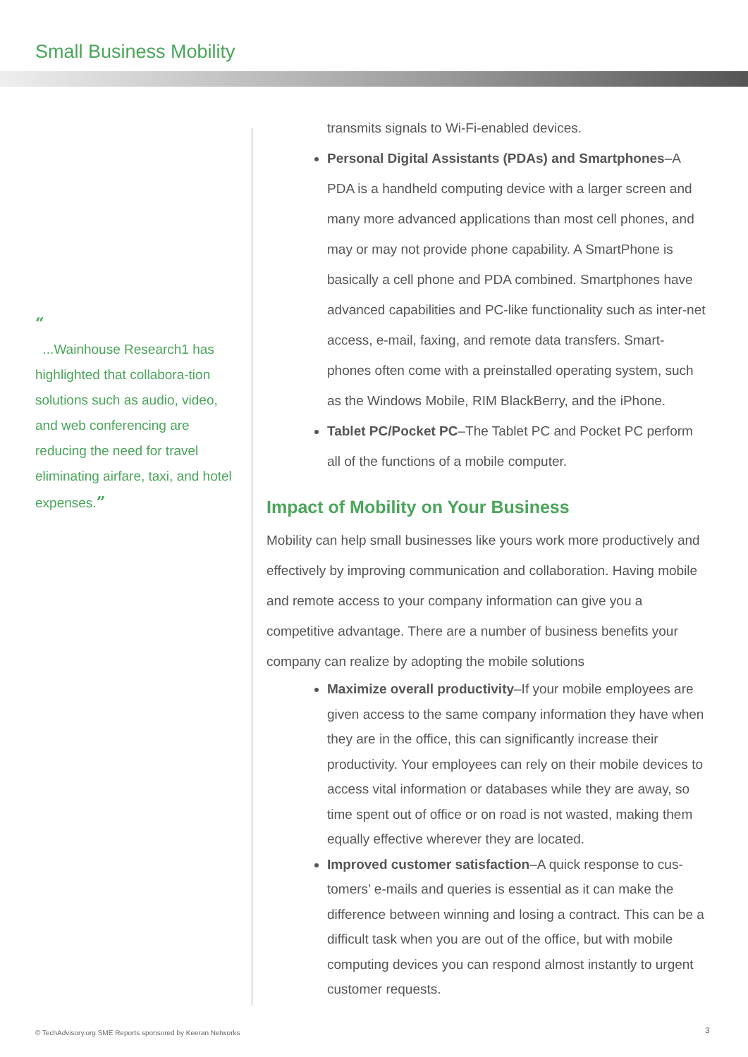Small Business Mobility
“
...Wainhouse Research1 has highlighted that collabora-tion solutions such as audio, video, and web conferencing are reducing the need for travel eliminating airfare, taxi, and hotel expenses.”
transmits signals to Wi-Fi-enabled devices.
Personal Digital Assistants (PDAs) and Smartphones–A PDA is a handheld computing device with a larger screen and many more advanced applications than most cell phones, and may or may not provide phone capability. A SmartPhone is basically a cell phone and PDA combined. Smartphones have advanced capabilities and PC-like functionality such as inter-net access, e-mail, faxing, and remote data transfers. Smart-phones often come with a preinstalled operating system, such as the Windows Mobile, RIM BlackBerry, and the iPhone.
Tablet PC/Pocket PC–The Tablet PC and Pocket PC perform all of the functions of a mobile computer.
Impact of Mobility on Your Business
Mobility can help small businesses like yours work more productively and effectively by improving communication and collaboration. Having mobile and remote access to your company information can give you a competitive advantage. There are a number of business benefits your company can realize by adopting the mobile solutions
Maximize overall productivity–If your mobile employees are given access to the same company information they have when they are in the office, this can significantly increase their productivity. Your employees can rely on their mobile devices to access vital information or databases while they are away, so time spent out of office or on road is not wasted, making them equally effective wherever they are located.
Improved customer satisfaction–A quick response to cus-tomers’ e-mails and queries is essential as it can make the difference between winning and losing a contract. This can be a difficult task when you are out of the office, but with mobile computing devices you can respond almost instantly to urgent customer requests.
© TechAdvisory.org SME Reports sponsored by Keeran Networks
3